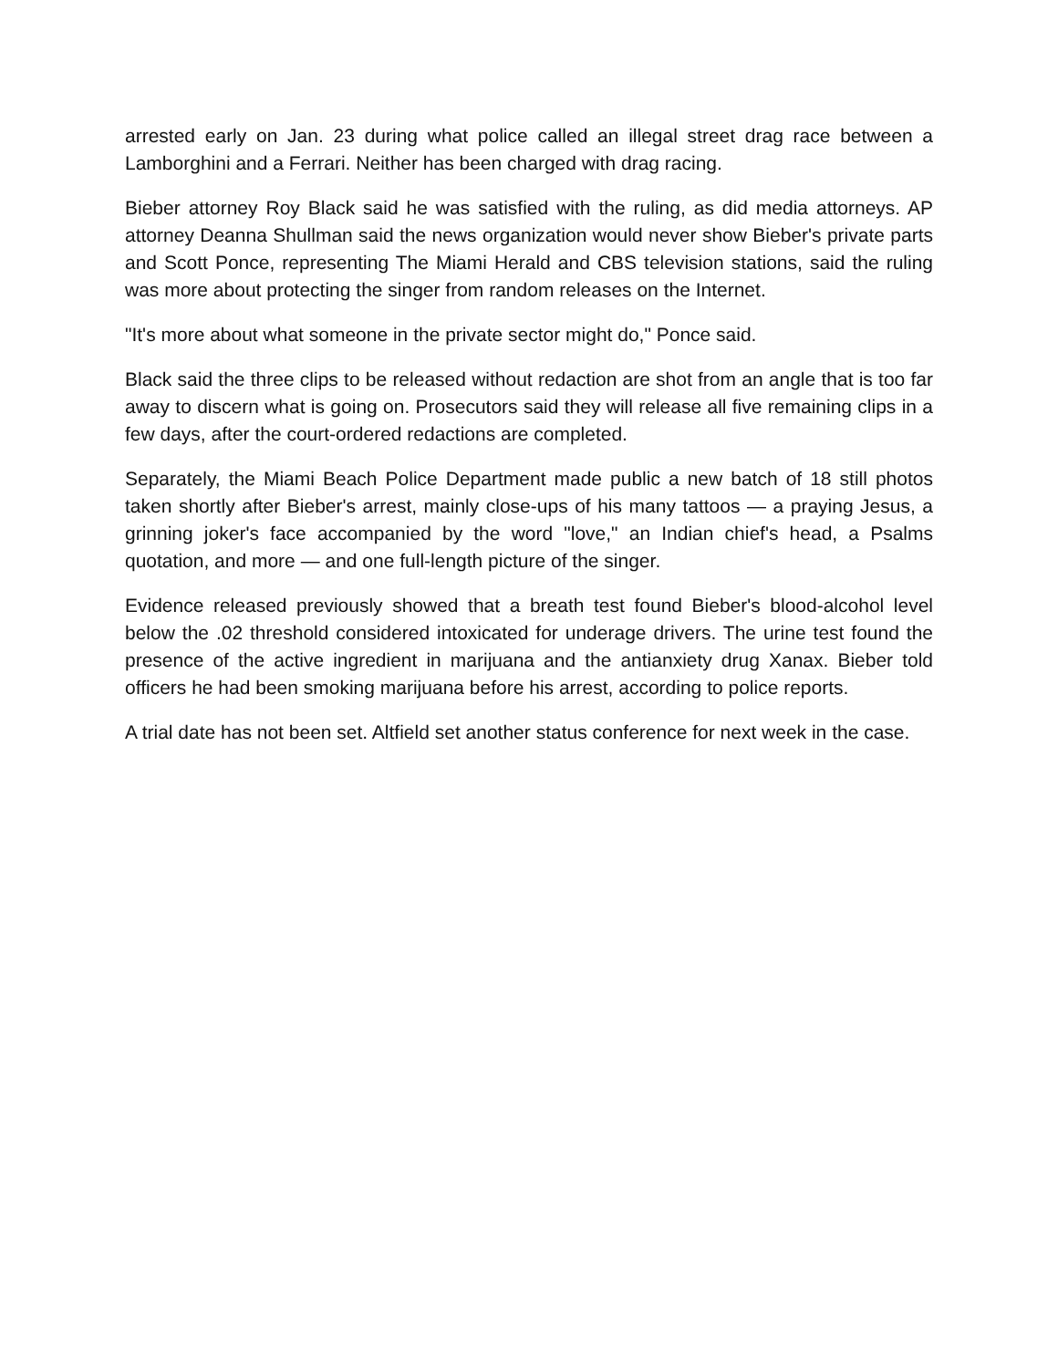arrested early on Jan. 23 during what police called an illegal street drag race between a Lamborghini and a Ferrari. Neither has been charged with drag racing.
Bieber attorney Roy Black said he was satisfied with the ruling, as did media attorneys. AP attorney Deanna Shullman said the news organization would never show Bieber's private parts and Scott Ponce, representing The Miami Herald and CBS television stations, said the ruling was more about protecting the singer from random releases on the Internet.
"It's more about what someone in the private sector might do," Ponce said.
Black said the three clips to be released without redaction are shot from an angle that is too far away to discern what is going on. Prosecutors said they will release all five remaining clips in a few days, after the court-ordered redactions are completed.
Separately, the Miami Beach Police Department made public a new batch of 18 still photos taken shortly after Bieber's arrest, mainly close-ups of his many tattoos — a praying Jesus, a grinning joker's face accompanied by the word "love," an Indian chief's head, a Psalms quotation, and more — and one full-length picture of the singer.
Evidence released previously showed that a breath test found Bieber's blood-alcohol level below the .02 threshold considered intoxicated for underage drivers. The urine test found the presence of the active ingredient in marijuana and the antianxiety drug Xanax. Bieber told officers he had been smoking marijuana before his arrest, according to police reports.
A trial date has not been set. Altfield set another status conference for next week in the case.